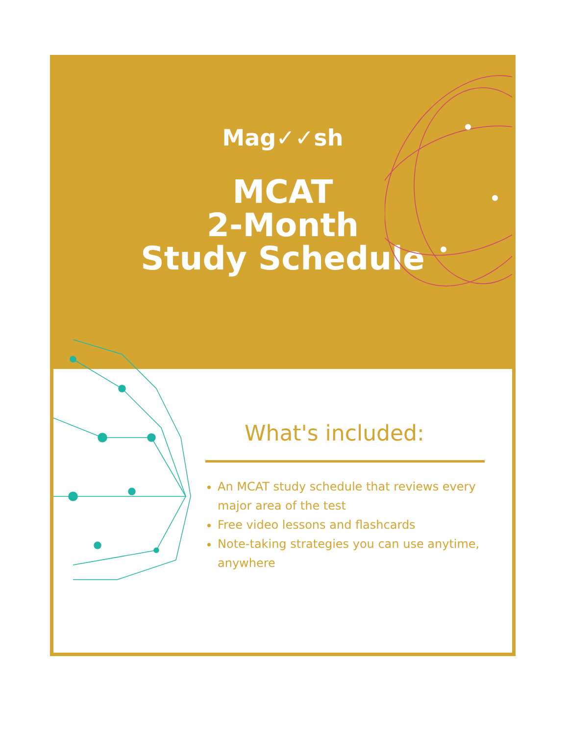Mag✓✓sh
MCAT
2-Month
Study Schedule
What's included:
An MCAT study schedule that reviews every major area of the test
Free video lessons and flashcards
Note-taking strategies you can use anytime, anywhere